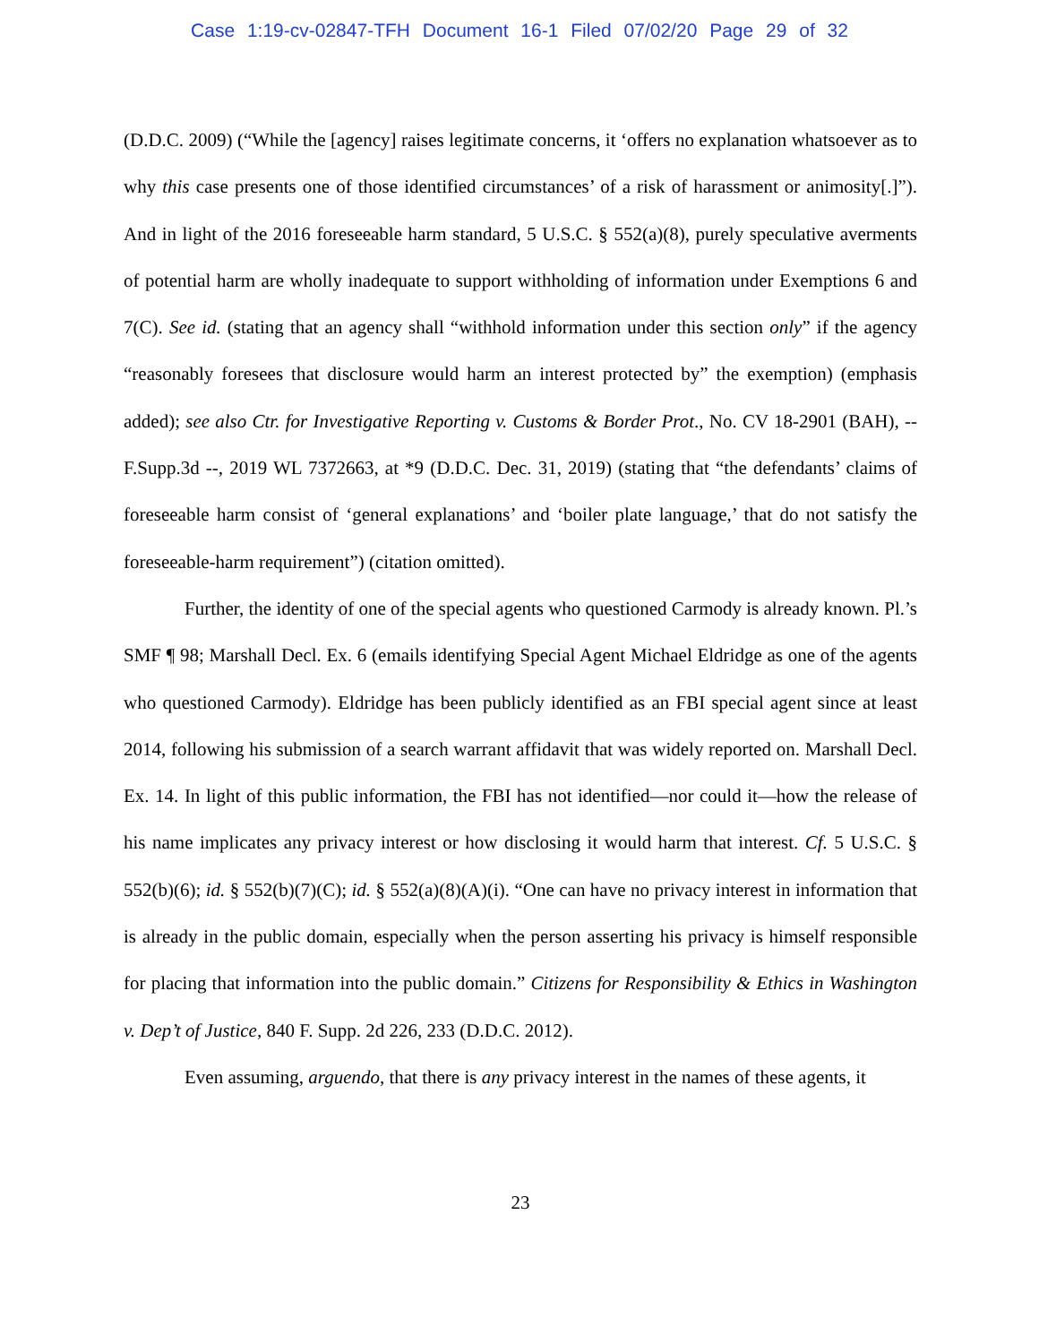Case 1:19-cv-02847-TFH Document 16-1 Filed 07/02/20 Page 29 of 32
(D.D.C. 2009) (“While the [agency] raises legitimate concerns, it ‘offers no explanation whatsoever as to why this case presents one of those identified circumstances’ of a risk of harassment or animosity[.]”). And in light of the 2016 foreseeable harm standard, 5 U.S.C. § 552(a)(8), purely speculative averments of potential harm are wholly inadequate to support withholding of information under Exemptions 6 and 7(C). See id. (stating that an agency shall “withhold information under this section only” if the agency “reasonably foresees that disclosure would harm an interest protected by” the exemption) (emphasis added); see also Ctr. for Investigative Reporting v. Customs & Border Prot., No. CV 18-2901 (BAH), -- F.Supp.3d --, 2019 WL 7372663, at *9 (D.D.C. Dec. 31, 2019) (stating that “the defendants’ claims of foreseeable harm consist of ‘general explanations’ and ‘boiler plate language,’ that do not satisfy the foreseeable-harm requirement”) (citation omitted).
Further, the identity of one of the special agents who questioned Carmody is already known. Pl.’s SMF ¶ 98; Marshall Decl. Ex. 6 (emails identifying Special Agent Michael Eldridge as one of the agents who questioned Carmody). Eldridge has been publicly identified as an FBI special agent since at least 2014, following his submission of a search warrant affidavit that was widely reported on. Marshall Decl. Ex. 14. In light of this public information, the FBI has not identified—nor could it—how the release of his name implicates any privacy interest or how disclosing it would harm that interest. Cf. 5 U.S.C. § 552(b)(6); id. § 552(b)(7)(C); id. § 552(a)(8)(A)(i). “One can have no privacy interest in information that is already in the public domain, especially when the person asserting his privacy is himself responsible for placing that information into the public domain.” Citizens for Responsibility & Ethics in Washington v. Dep’t of Justice, 840 F. Supp. 2d 226, 233 (D.D.C. 2012).
Even assuming, arguendo, that there is any privacy interest in the names of these agents, it
23